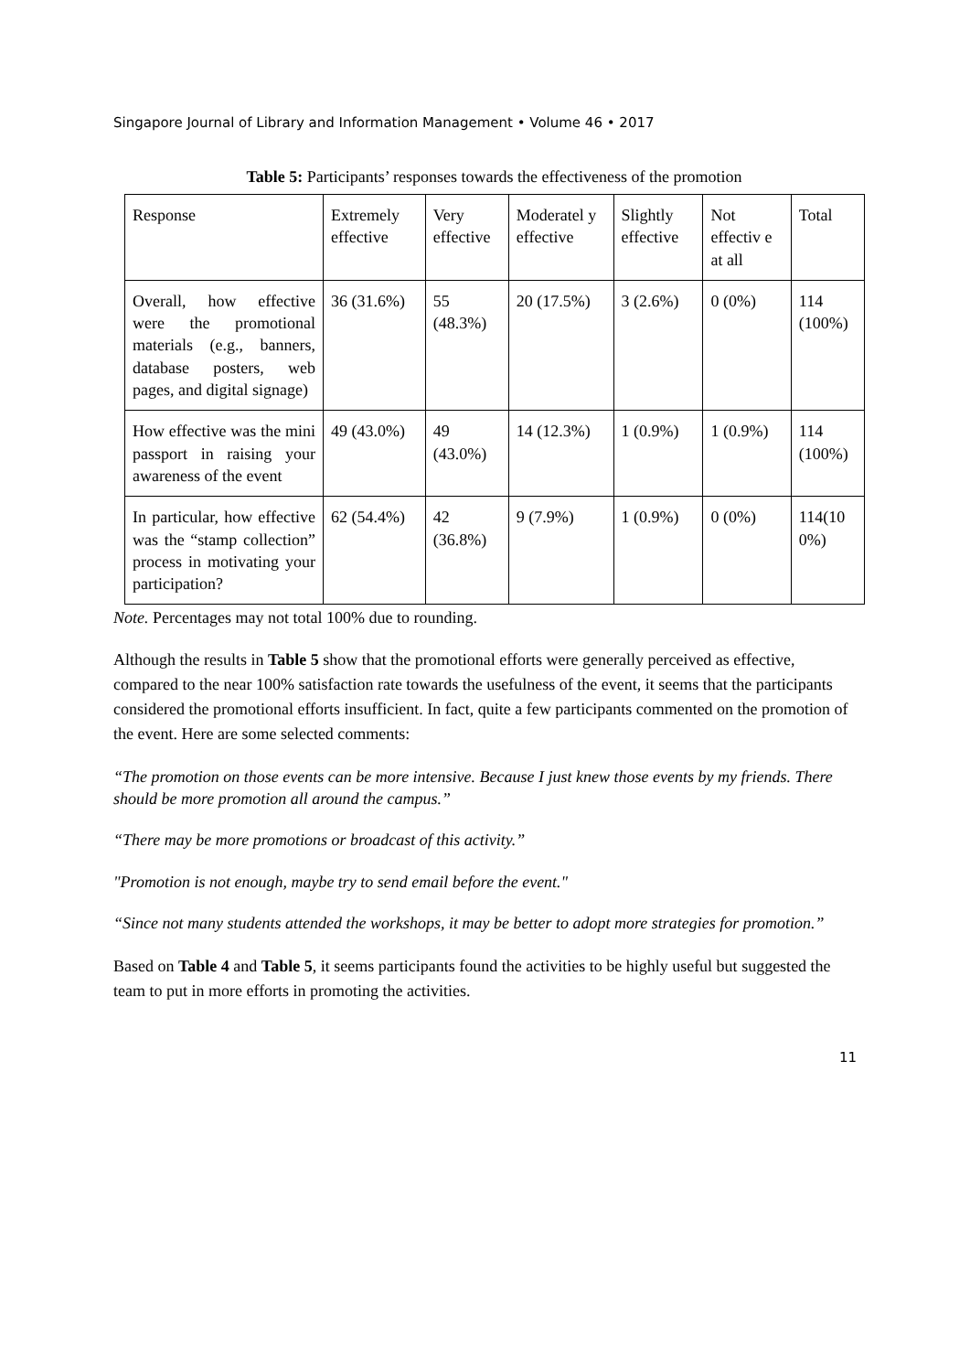Singapore Journal of Library and Information Management • Volume 46 • 2017
Table 5: Participants’ responses towards the effectiveness of the promotion
| Response | Extremely effective | Very effective | Moderatel y effective | Slightly effective | Not effectiv e at all | Total |
| Overall, how effective were the promotional materials (e.g., banners, database posters, web pages, and digital signage) | 36 (31.6%) | 55 (48.3%) | 20 (17.5%) | 3 (2.6%) | 0 (0%) | 114 (100%) |
| How effective was the mini passport in raising your awareness of the event | 49 (43.0%) | 49 (43.0%) | 14 (12.3%) | 1 (0.9%) | 1 (0.9%) | 114 (100%) |
| In particular, how effective was the “stamp collection” process in motivating your participation? | 62 (54.4%) | 42 (36.8%) | 9 (7.9%) | 1 (0.9%) | 0 (0%) | 114(10 0%) |
Note. Percentages may not total 100% due to rounding.
Although the results in Table 5 show that the promotional efforts were generally perceived as effective, compared to the near 100% satisfaction rate towards the usefulness of the event, it seems that the participants considered the promotional efforts insufficient. In fact, quite a few participants commented on the promotion of the event. Here are some selected comments:
“The promotion on those events can be more intensive. Because I just knew those events by my friends. There should be more promotion all around the campus.”
“There may be more promotions or broadcast of this activity.”
"Promotion is not enough, maybe try to send email before the event."
“Since not many students attended the workshops, it may be better to adopt more strategies for promotion.”
Based on Table 4 and Table 5, it seems participants found the activities to be highly useful but suggested the team to put in more efforts in promoting the activities.
11